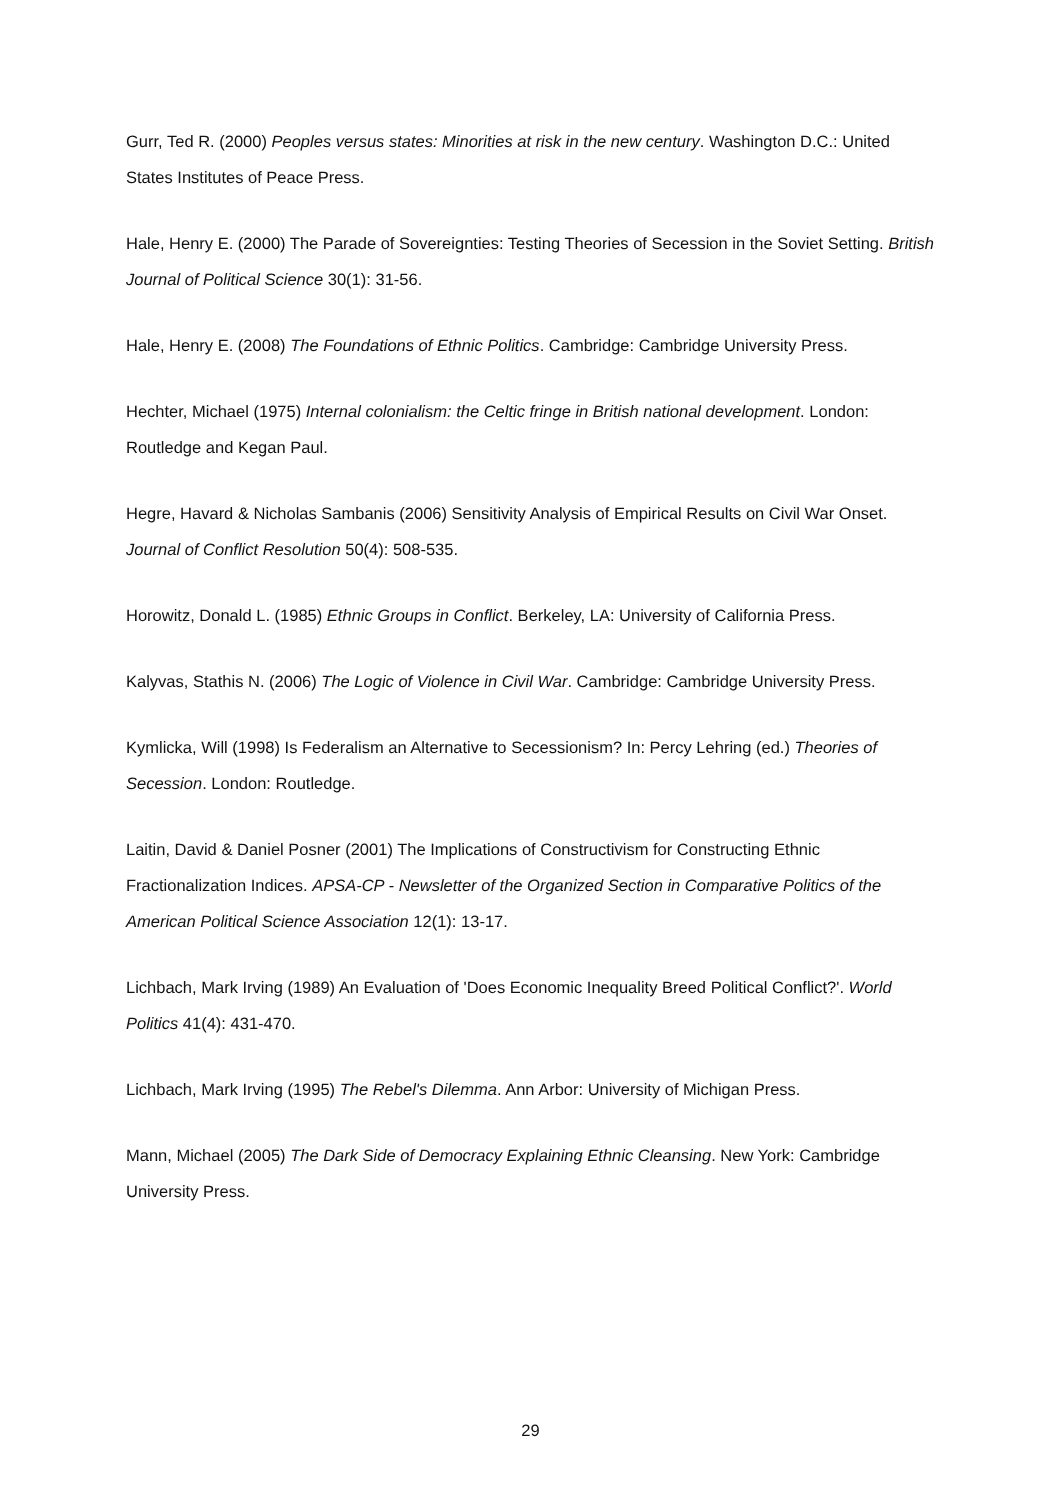Gurr, Ted R. (2000) Peoples versus states: Minorities at risk in the new century. Washington D.C.: United States Institutes of Peace Press.
Hale, Henry E. (2000) The Parade of Sovereignties: Testing Theories of Secession in the Soviet Setting. British Journal of Political Science 30(1): 31-56.
Hale, Henry E. (2008) The Foundations of Ethnic Politics. Cambridge: Cambridge University Press.
Hechter, Michael (1975) Internal colonialism: the Celtic fringe in British national development. London: Routledge and Kegan Paul.
Hegre, Havard & Nicholas Sambanis (2006) Sensitivity Analysis of Empirical Results on Civil War Onset. Journal of Conflict Resolution 50(4): 508-535.
Horowitz, Donald L. (1985) Ethnic Groups in Conflict. Berkeley, LA: University of California Press.
Kalyvas, Stathis N. (2006) The Logic of Violence in Civil War. Cambridge: Cambridge University Press.
Kymlicka, Will (1998) Is Federalism an Alternative to Secessionism? In: Percy Lehring (ed.) Theories of Secession. London: Routledge.
Laitin, David & Daniel Posner (2001) The Implications of Constructivism for Constructing Ethnic Fractionalization Indices. APSA-CP - Newsletter of the Organized Section in Comparative Politics of the American Political Science Association 12(1): 13-17.
Lichbach, Mark Irving (1989) An Evaluation of 'Does Economic Inequality Breed Political Conflict?'. World Politics 41(4): 431-470.
Lichbach, Mark Irving (1995) The Rebel's Dilemma. Ann Arbor: University of Michigan Press.
Mann, Michael (2005) The Dark Side of Democracy Explaining Ethnic Cleansing. New York: Cambridge University Press.
29